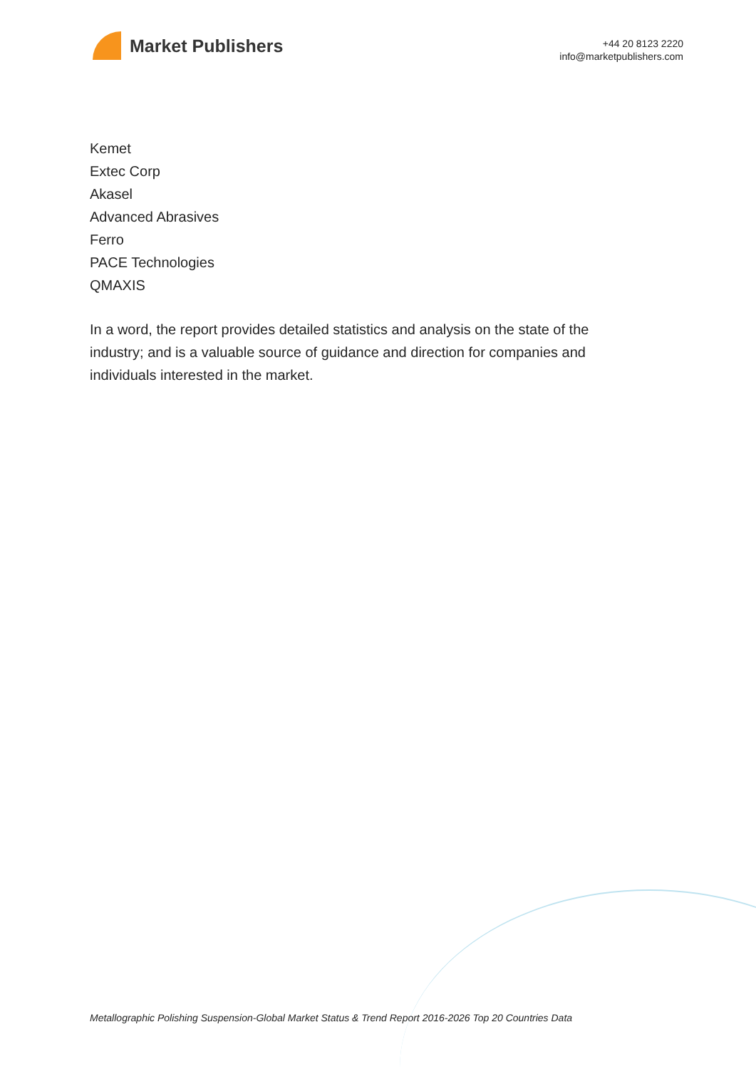Market Publishers
+44 20 8123 2220
info@marketpublishers.com
Kemet
Extec Corp
Akasel
Advanced Abrasives
Ferro
PACE Technologies
QMAXIS
In a word, the report provides detailed statistics and analysis on the state of the industry; and is a valuable source of guidance and direction for companies and individuals interested in the market.
Metallographic Polishing Suspension-Global Market Status & Trend Report 2016-2026 Top 20 Countries Data